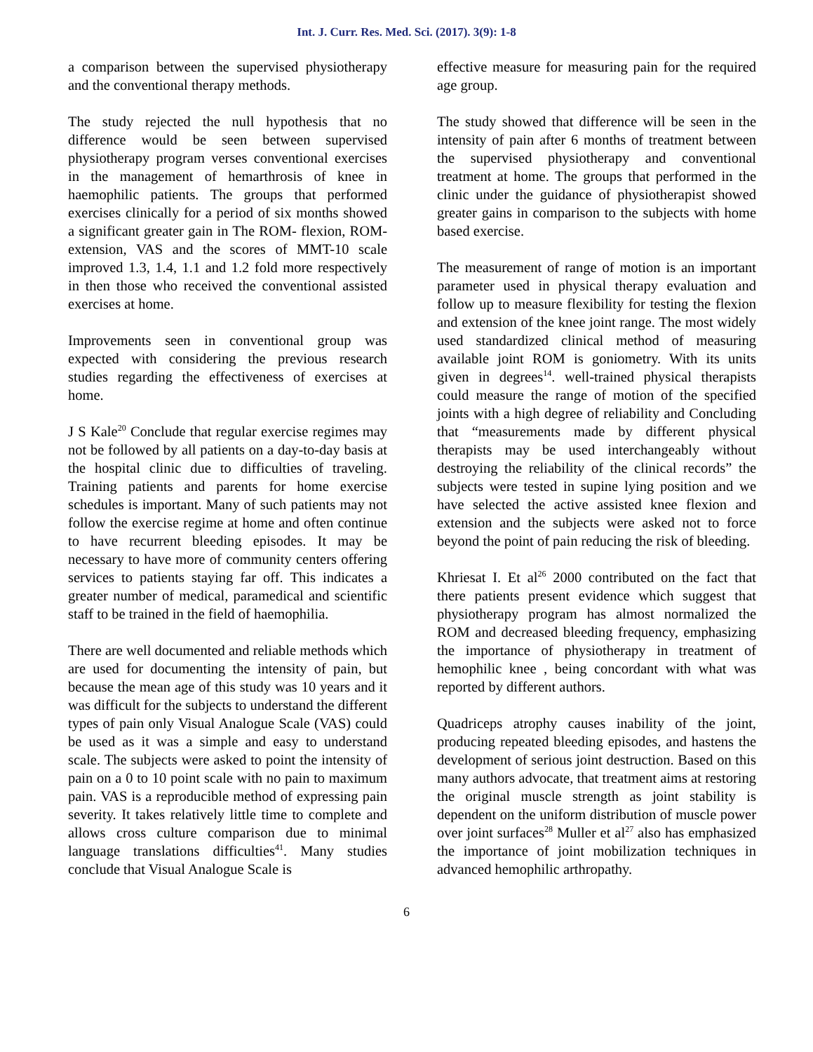Int. J. Curr. Res. Med. Sci. (2017). 3(9): 1-8
a comparison between the supervised physiotherapy and the conventional therapy methods.
The study rejected the null hypothesis that no difference would be seen between supervised physiotherapy program verses conventional exercises in the management of hemarthrosis of knee in haemophilic patients. The groups that performed exercises clinically for a period of six months showed a significant greater gain in The ROM- flexion, ROM- extension, VAS and the scores of MMT-10 scale improved 1.3, 1.4, 1.1 and 1.2 fold more respectively in then those who received the conventional assisted exercises at home.
Improvements seen in conventional group was expected with considering the previous research studies regarding the effectiveness of exercises at home.
J S Kale<sup>20</sup> Conclude that regular exercise regimes may not be followed by all patients on a day-to-day basis at the hospital clinic due to difficulties of traveling. Training patients and parents for home exercise schedules is important. Many of such patients may not follow the exercise regime at home and often continue to have recurrent bleeding episodes. It may be necessary to have more of community centers offering services to patients staying far off. This indicates a greater number of medical, paramedical and scientific staff to be trained in the field of haemophilia.
There are well documented and reliable methods which are used for documenting the intensity of pain, but because the mean age of this study was 10 years and it was difficult for the subjects to understand the different types of pain only Visual Analogue Scale (VAS) could be used as it was a simple and easy to understand scale. The subjects were asked to point the intensity of pain on a 0 to 10 point scale with no pain to maximum pain. VAS is a reproducible method of expressing pain severity. It takes relatively little time to complete and allows cross culture comparison due to minimal language translations difficulties<sup>41</sup>. Many studies conclude that Visual Analogue Scale is
effective measure for measuring pain for the required age group.
The study showed that difference will be seen in the intensity of pain after 6 months of treatment between the supervised physiotherapy and conventional treatment at home. The groups that performed in the clinic under the guidance of physiotherapist showed greater gains in comparison to the subjects with home based exercise.
The measurement of range of motion is an important parameter used in physical therapy evaluation and follow up to measure flexibility for testing the flexion and extension of the knee joint range. The most widely used standardized clinical method of measuring available joint ROM is goniometry. With its units given in degrees<sup>14</sup>. well-trained physical therapists could measure the range of motion of the specified joints with a high degree of reliability and Concluding that “measurements made by different physical therapists may be used interchangeably without destroying the reliability of the clinical records” the subjects were tested in supine lying position and we have selected the active assisted knee flexion and extension and the subjects were asked not to force beyond the point of pain reducing the risk of bleeding.
Khriesat I. Et al<sup>26</sup> 2000 contributed on the fact that there patients present evidence which suggest that physiotherapy program has almost normalized the ROM and decreased bleeding frequency, emphasizing the importance of physiotherapy in treatment of hemophilic knee , being concordant with what was reported by different authors.
Quadriceps atrophy causes inability of the joint, producing repeated bleeding episodes, and hastens the development of serious joint destruction. Based on this many authors advocate, that treatment aims at restoring the original muscle strength as joint stability is dependent on the uniform distribution of muscle power over joint surfaces<sup>28</sup> Muller et al<sup>27</sup> also has emphasized the importance of joint mobilization techniques in advanced hemophilic arthropathy.
6